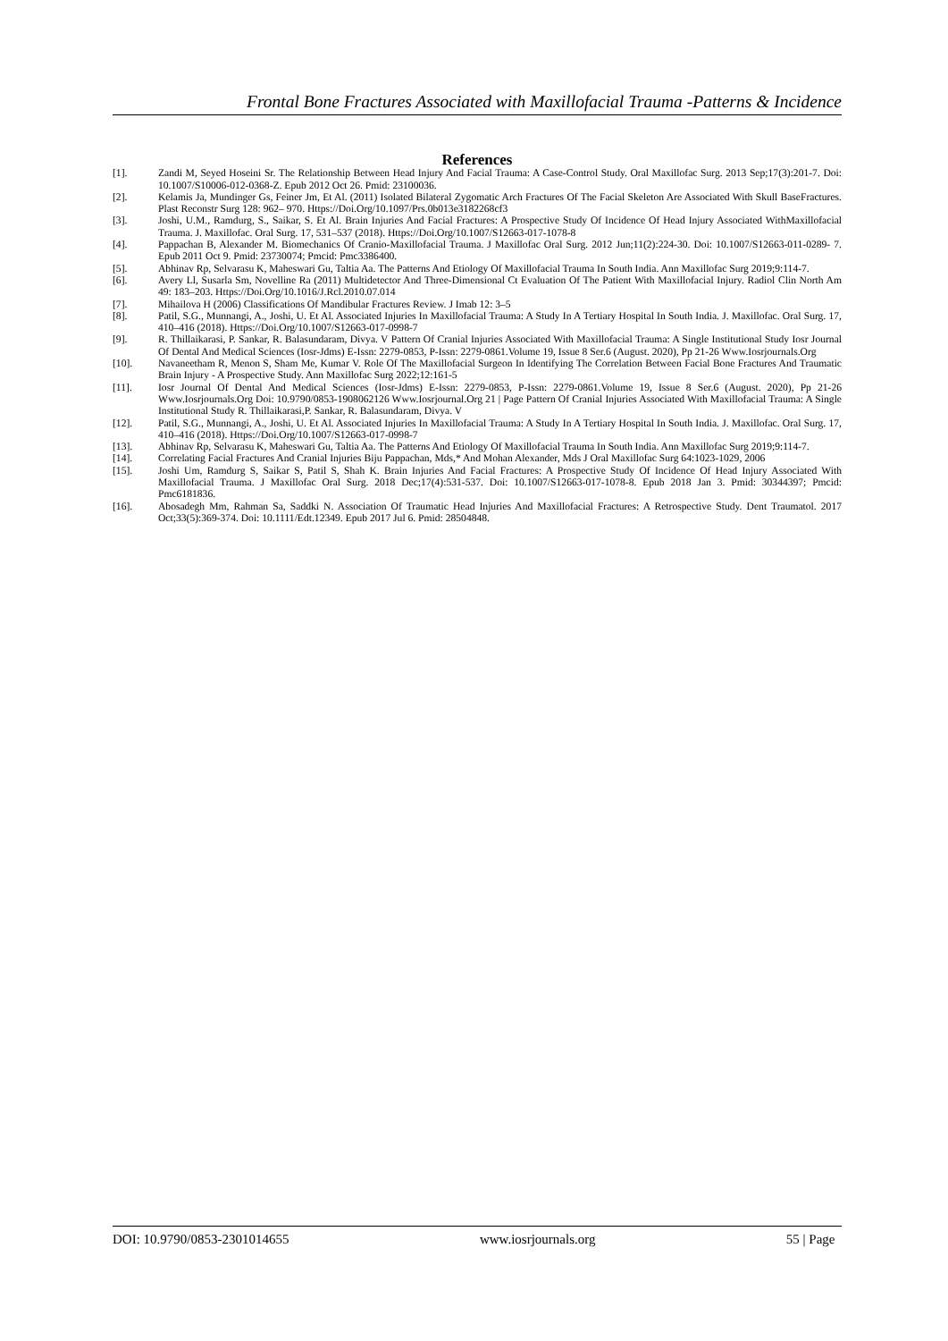Frontal Bone Fractures Associated with Maxillofacial Trauma -Patterns & Incidence
References
[1]. Zandi M, Seyed Hoseini Sr. The Relationship Between Head Injury And Facial Trauma: A Case-Control Study. Oral Maxillofac Surg. 2013 Sep;17(3):201-7. Doi: 10.1007/S10006-012-0368-Z. Epub 2012 Oct 26. Pmid: 23100036.
[2]. Kelamis Ja, Mundinger Gs, Feiner Jm, Et Al. (2011) Isolated Bilateral Zygomatic Arch Fractures Of The Facial Skeleton Are Associated With Skull BaseFractures. Plast Reconstr Surg 128: 962– 970. Https://Doi.Org/10.1097/Prs.0b013e3182268cf3
[3]. Joshi, U.M., Ramdurg, S., Saikar, S. Et Al. Brain Injuries And Facial Fractures: A Prospective Study Of Incidence Of Head Injury Associated WithMaxillofacial Trauma. J. Maxillofac. Oral Surg. 17, 531–537 (2018). Https://Doi.Org/10.1007/S12663-017-1078-8
[4]. Pappachan B, Alexander M. Biomechanics Of Cranio-Maxillofacial Trauma. J Maxillofac Oral Surg. 2012 Jun;11(2):224-30. Doi: 10.1007/S12663-011-0289- 7. Epub 2011 Oct 9. Pmid: 23730074; Pmcid: Pmc3386400.
[5]. Abhinav Rp, Selvarasu K, Maheswari Gu, Taltia Aa. The Patterns And Etiology Of Maxillofacial Trauma In South India. Ann Maxillofac Surg 2019;9:114-7.
[6]. Avery Ll, Susarla Sm, Novelline Ra (2011) Multidetector And Three-Dimensional Ct Evaluation Of The Patient With Maxillofacial Injury. Radiol Clin North Am 49: 183–203. Https://Doi.Org/10.1016/J.Rcl.2010.07.014
[7]. Mihailova H (2006) Classifications Of Mandibular Fractures Review. J Imab 12: 3–5
[8]. Patil, S.G., Munnangi, A., Joshi, U. Et Al. Associated Injuries In Maxillofacial Trauma: A Study In A Tertiary Hospital In South India. J. Maxillofac. Oral Surg. 17, 410–416 (2018). Https://Doi.Org/10.1007/S12663-017-0998-7
[9]. R. Thillaikarasi, P. Sankar, R. Balasundaram, Divya. V Pattern Of Cranial Injuries Associated With Maxillofacial Trauma: A Single Institutional Study Iosr Journal Of Dental And Medical Sciences (Iosr-Jdms) E-Issn: 2279-0853, P-Issn: 2279-0861.Volume 19, Issue 8 Ser.6 (August. 2020), Pp 21-26 Www.Iosrjournals.Org
[10]. Navaneetham R, Menon S, Sham Me, Kumar V. Role Of The Maxillofacial Surgeon In Identifying The Correlation Between Facial Bone Fractures And Traumatic Brain Injury - A Prospective Study. Ann Maxillofac Surg 2022;12:161-5
[11]. Iosr Journal Of Dental And Medical Sciences (Iosr-Jdms) E-Issn: 2279-0853, P-Issn: 2279-0861.Volume 19, Issue 8 Ser.6 (August. 2020), Pp 21-26 Www.Iosrjournals.Org Doi: 10.9790/0853-1908062126 Www.Iosrjournal.Org 21 | Page Pattern Of Cranial Injuries Associated With Maxillofacial Trauma: A Single Institutional Study R. Thillaikarasi,P. Sankar, R. Balasundaram, Divya. V
[12]. Patil, S.G., Munnangi, A., Joshi, U. Et Al. Associated Injuries In Maxillofacial Trauma: A Study In A Tertiary Hospital In South India. J. Maxillofac. Oral Surg. 17, 410–416 (2018). Https://Doi.Org/10.1007/S12663-017-0998-7
[13]. Abhinav Rp, Selvarasu K, Maheswari Gu, Taltia Aa. The Patterns And Etiology Of Maxillofacial Trauma In South India. Ann Maxillofac Surg 2019;9:114-7.
[14]. Correlating Facial Fractures And Cranial Injuries Biju Pappachan, Mds,* And Mohan Alexander, Mds J Oral Maxillofac Surg 64:1023-1029, 2006
[15]. Joshi Um, Ramdurg S, Saikar S, Patil S, Shah K. Brain Injuries And Facial Fractures: A Prospective Study Of Incidence Of Head Injury Associated With Maxillofacial Trauma. J Maxillofac Oral Surg. 2018 Dec;17(4):531-537. Doi: 10.1007/S12663-017-1078-8. Epub 2018 Jan 3. Pmid: 30344397; Pmcid: Pmc6181836.
[16]. Abosadegh Mm, Rahman Sa, Saddki N. Association Of Traumatic Head Injuries And Maxillofacial Fractures: A Retrospective Study. Dent Traumatol. 2017 Oct;33(5):369-374. Doi: 10.1111/Edt.12349. Epub 2017 Jul 6. Pmid: 28504848.
DOI: 10.9790/0853-2301014655 www.iosrjournals.org 55 | Page